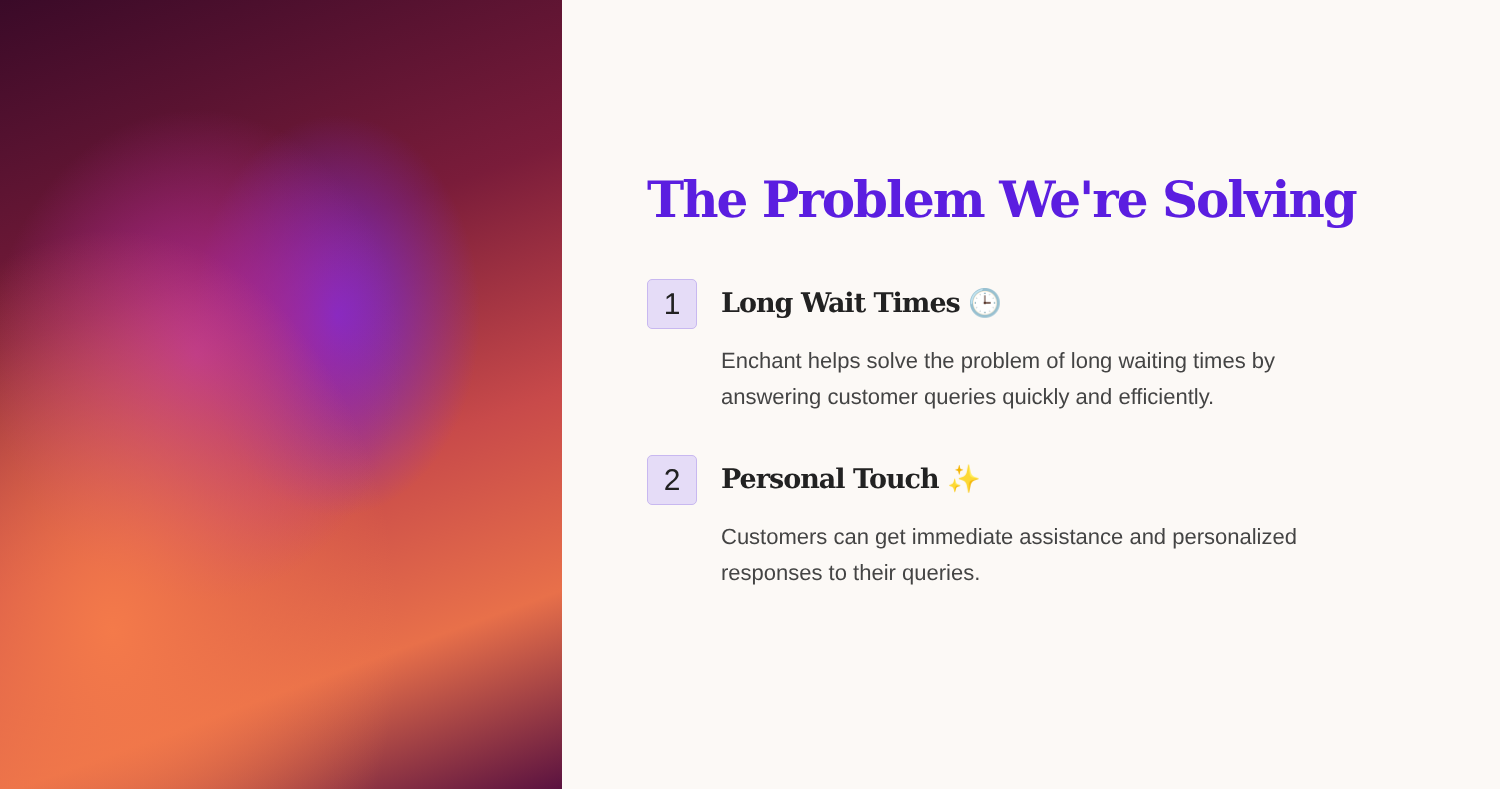The Problem We're Solving
1
Long Wait Times 🕒
Enchant helps solve the problem of long waiting times by answering customer queries quickly and efficiently.
2
Personal Touch ✨
Customers can get immediate assistance and personalized responses to their queries.